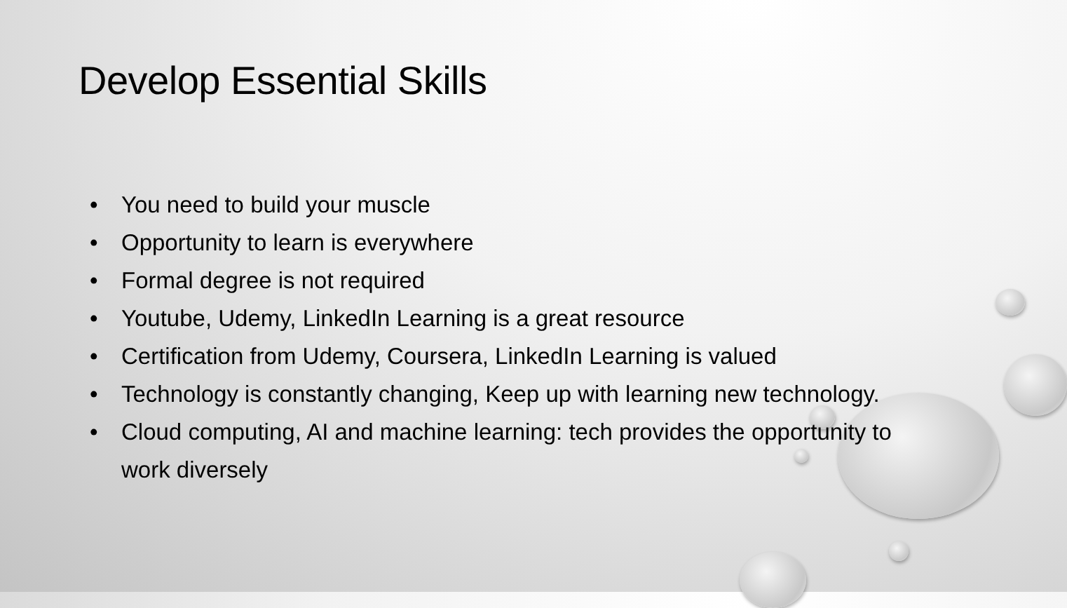Develop Essential Skills
• You need to build your muscle
• Opportunity to learn is everywhere
• Formal degree is not required
• Youtube, Udemy, LinkedIn Learning is a great resource
• Certification from Udemy, Coursera, LinkedIn Learning is valued
• Technology is constantly changing, Keep up with learning new technology.
• Cloud computing, AI and machine learning: tech provides the opportunity to work diversely